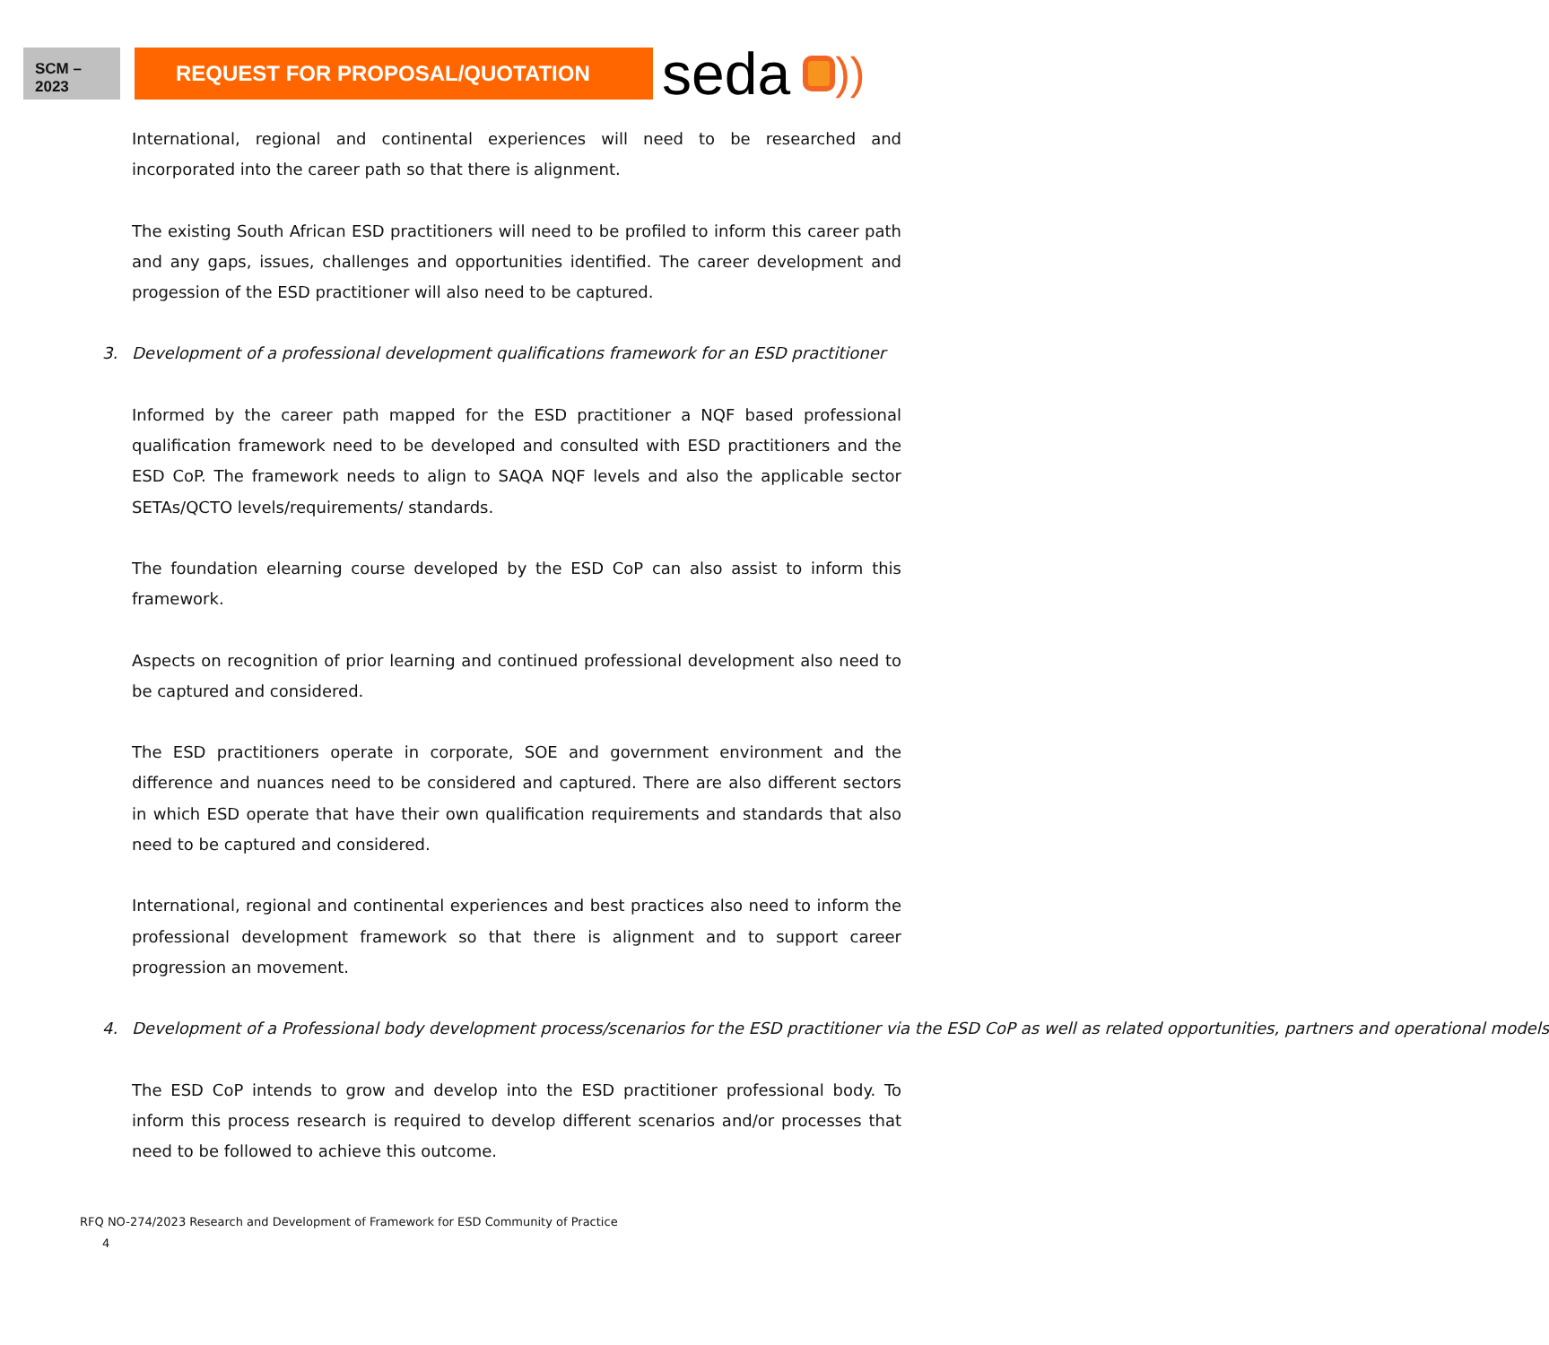SCM –
2023
REQUEST FOR PROPOSAL/QUOTATION
seda ))
International, regional and continental experiences will need to be researched and incorporated into the career path so that there is alignment.
The existing South African ESD practitioners will need to be profiled to inform this career path and any gaps, issues, challenges and opportunities identified. The career development and progession of the ESD practitioner will also need to be captured.
3. Development of a professional development qualifications framework for an ESD practitioner
Informed by the career path mapped for the ESD practitioner a NQF based professional qualification framework need to be developed and consulted with ESD practitioners and the ESD CoP. The framework needs to align to SAQA NQF levels and also the applicable sector SETAs/QCTO levels/requirements/ standards.
The foundation elearning course developed by the ESD CoP can also assist to inform this framework.
Aspects on recognition of prior learning and continued professional development also need to be captured and considered.
The ESD practitioners operate in corporate, SOE and government environment and the difference and nuances need to be considered and captured. There are also different sectors in which ESD operate that have their own qualification requirements and standards that also need to be captured and considered.
International, regional and continental experiences and best practices also need to inform the professional development framework so that there is alignment and to support career progression an movement.
4. Development of a Professional body development process/scenarios for the ESD practitioner via the ESD CoP as well as related opportunities, partners and operational models
The ESD CoP intends to grow and develop into the ESD practitioner professional body. To inform this process research is required to develop different scenarios and/or processes that need to be followed to achieve this outcome.
RFQ NO-274/2023 Research and Development of Framework for ESD Community of Practice
4